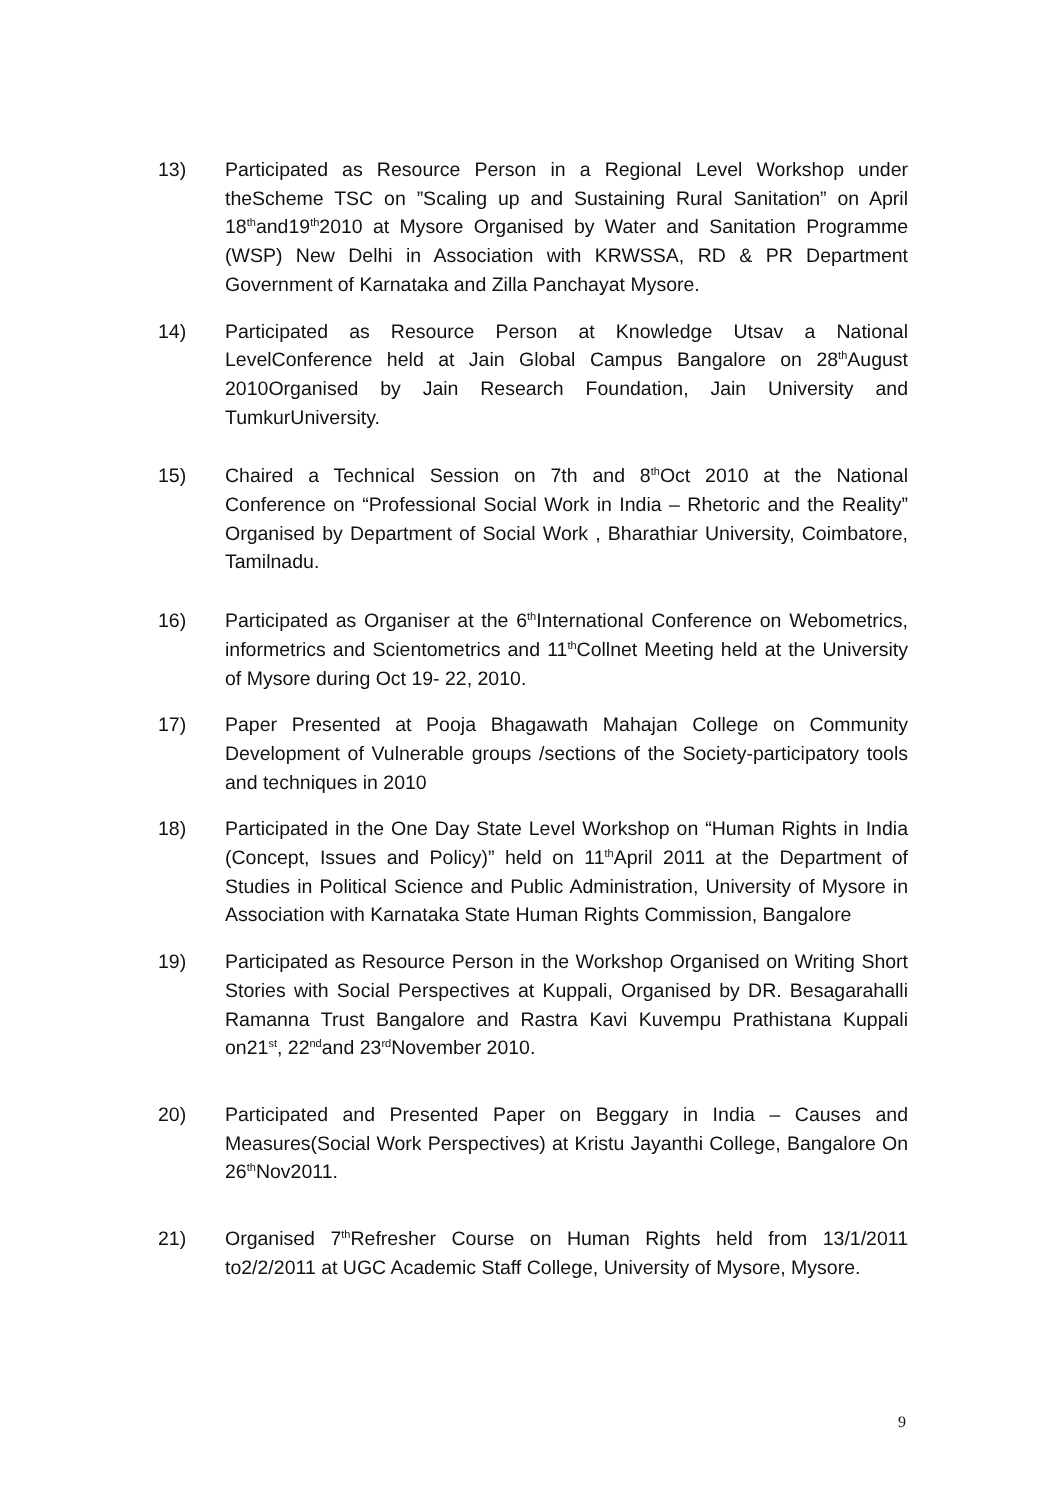13) Participated as Resource Person in a Regional Level Workshop under theScheme TSC on ”Scaling up and Sustaining Rural Sanitation” on April 18<sup>th</sup>and19<sup>th</sup>2010 at Mysore Organised by Water and Sanitation Programme (WSP) New Delhi in Association with KRWSSA, RD & PR Department Government of Karnataka and Zilla Panchayat Mysore.
14) Participated as Resource Person at Knowledge Utsav a National LevelConference held at Jain Global Campus Bangalore on 28<sup>th</sup>August 2010Organised by Jain Research Foundation, Jain University and TumkurUniversity.
15) Chaired a Technical Session on 7th and 8<sup>th</sup>Oct 2010 at the National Conference on “Professional Social Work in India – Rhetoric and the Reality” Organised by Department of Social Work , Bharathiar University, Coimbatore, Tamilnadu.
16) Participated as Organiser at the 6<sup>th</sup>International Conference on Webometrics, informetrics and Scientometrics and 11<sup>th</sup>Collnet Meeting held at the University of Mysore during Oct 19- 22, 2010.
17) Paper Presented at Pooja Bhagawath Mahajan College on Community Development of Vulnerable groups /sections of the Society-participatory tools and techniques in 2010
18) Participated in the One Day State Level Workshop on “Human Rights in India (Concept, Issues and Policy)” held on 11<sup>th</sup>April 2011 at the Department of Studies in Political Science and Public Administration, University of Mysore in Association with Karnataka State Human Rights Commission, Bangalore
19) Participated as Resource Person in the Workshop Organised on Writing Short Stories with Social Perspectives at Kuppali, Organised by DR. Besagarahalli Ramanna Trust Bangalore and Rastra Kavi Kuvempu Prathistana Kuppali on21<sup>st</sup>, 22<sup>nd</sup>and 23<sup>rd</sup>November 2010.
20) Participated and Presented Paper on Beggary in India – Causes and Measures(Social Work Perspectives) at Kristu Jayanthi College, Bangalore On 26<sup>th</sup>Nov2011.
21) Organised 7<sup>th</sup>Refresher Course on Human Rights held from 13/1/2011 to2/2/2011 at UGC Academic Staff College, University of Mysore, Mysore.
9